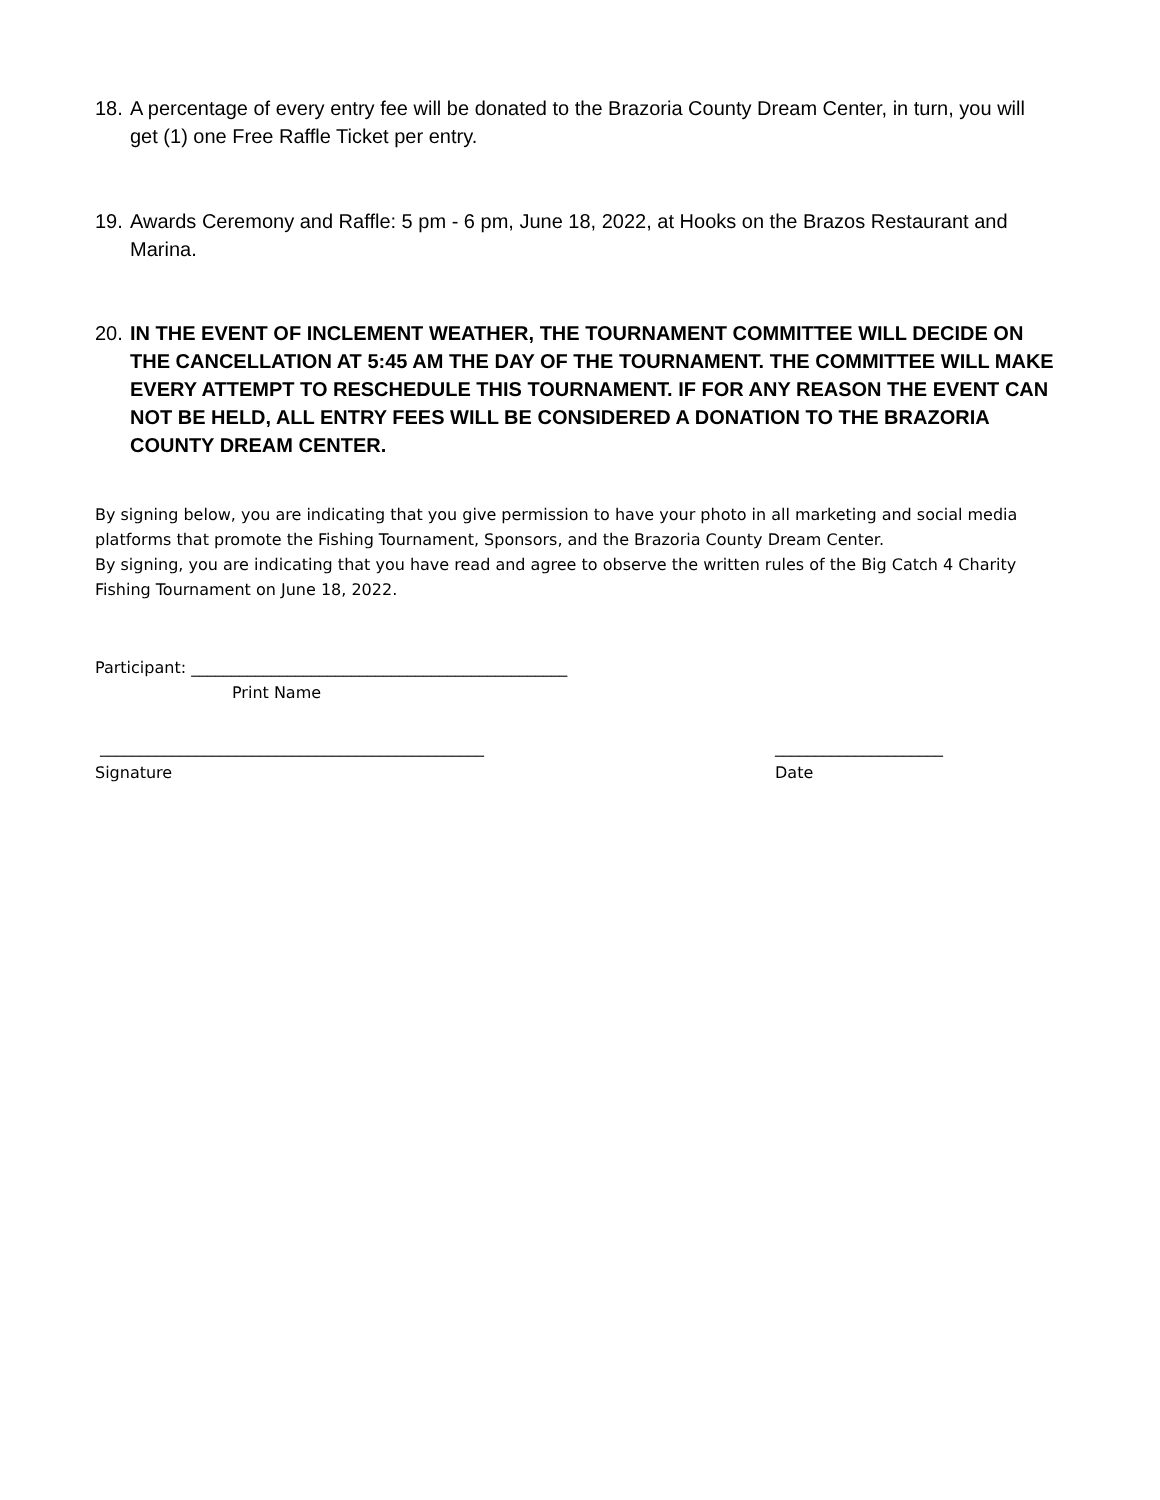18. A percentage of every entry fee will be donated to the Brazoria County Dream Center, in turn, you will get (1) one Free Raffle Ticket per entry.
19. Awards Ceremony and Raffle: 5 pm - 6 pm, June 18, 2022, at Hooks on the Brazos Restaurant and Marina.
20. IN THE EVENT OF INCLEMENT WEATHER, THE TOURNAMENT COMMITTEE WILL DECIDE ON THE CANCELLATION AT 5:45 AM THE DAY OF THE TOURNAMENT. THE COMMITTEE WILL MAKE EVERY ATTEMPT TO RESCHEDULE THIS TOURNAMENT. IF FOR ANY REASON THE EVENT CAN NOT BE HELD, ALL ENTRY FEES WILL BE CONSIDERED A DONATION TO THE BRAZORIA COUNTY DREAM CENTER.
By signing below, you are indicating that you give permission to have your photo in all marketing and social media platforms that promote the Fishing Tournament, Sponsors, and the Brazoria County Dream Center.
By signing, you are indicating that you have read and agree to observe the written rules of the Big Catch 4 Charity Fishing Tournament on June 18, 2022.
Participant: _______________________________________________
Print Name
________________________________________________
Signature _____________________
Date